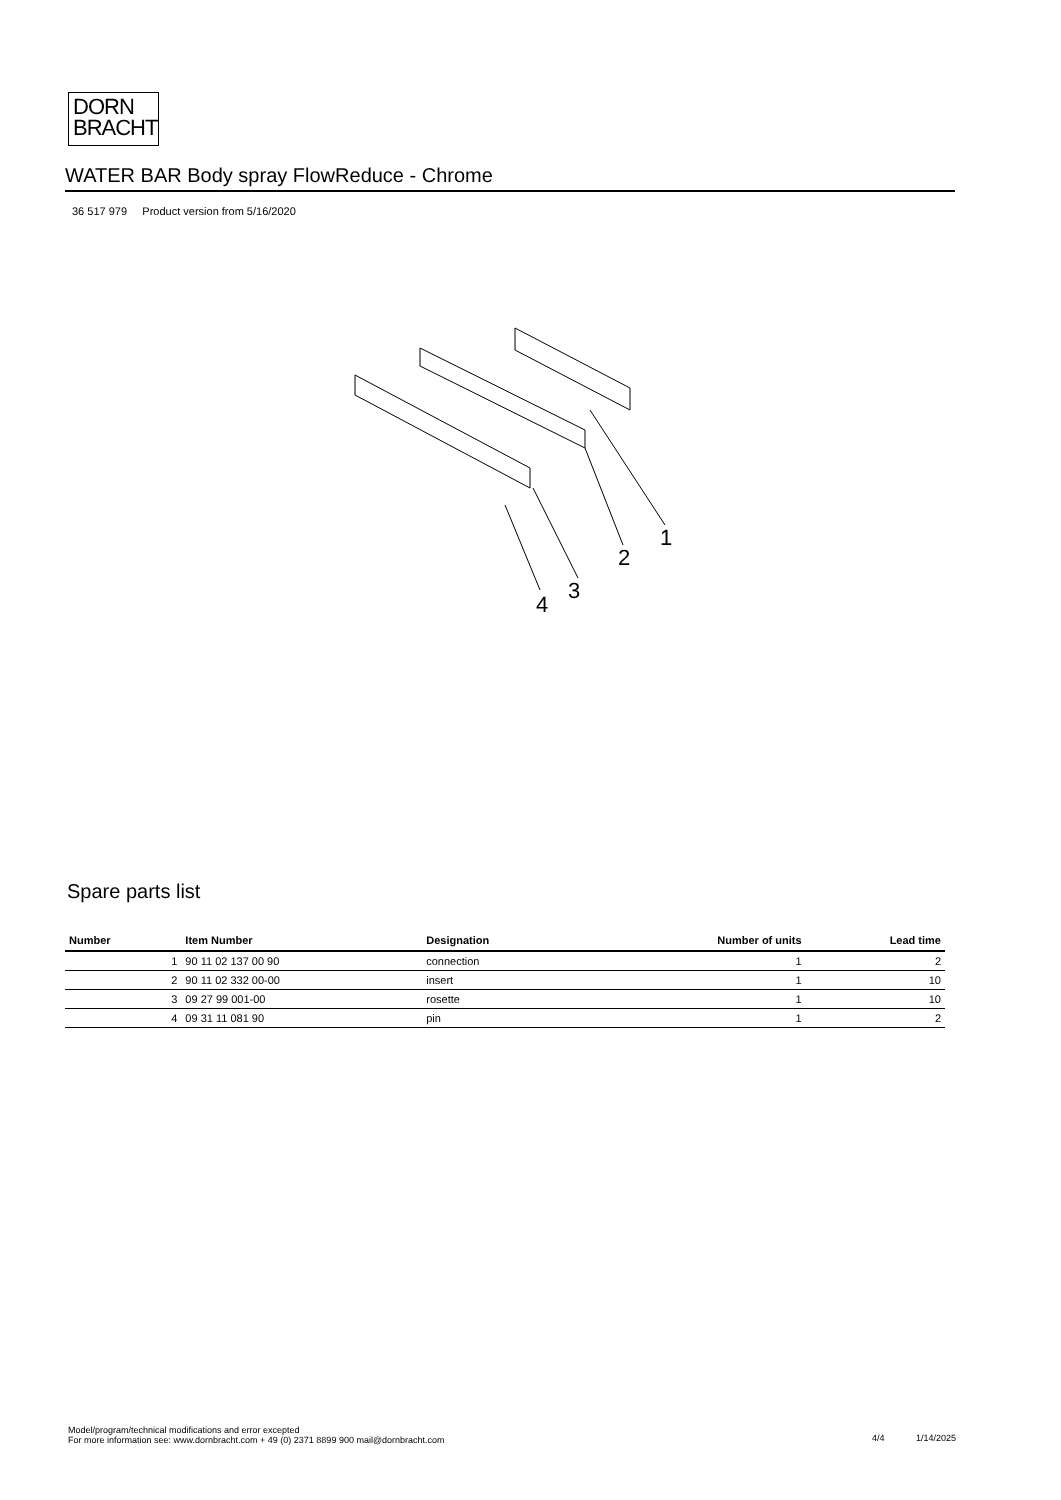DORN
BRACHT
WATER BAR Body spray FlowReduce - Chrome
36 517 979 Product version from 5/16/2020
1
2
3
4
Spare parts list
| Number | Item Number | Designation | Number of units | Lead time |
| --- | --- | --- | --- | --- |
| 1 | 90 11 02 137 00 90 | connection | 1 | 2 |
| 2 | 90 11 02 332 00-00 | insert | 1 | 10 |
| 3 | 09 27 99 001-00 | rosette | 1 | 10 |
| 4 | 09 31 11 081 90 | pin | 1 | 2 |
Model/program/technical modifications and error excepted
For more information see: www.dornbracht.com + 49 (0) 2371 8899 900 mail@dornbracht.com
4/4 1/14/2025